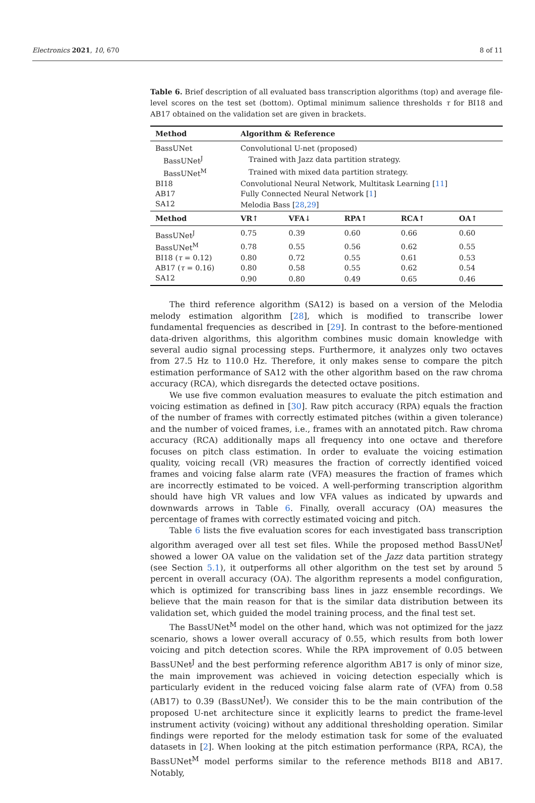Electronics 2021, 10, 670 8 of 11
Table 6. Brief description of all evaluated bass transcription algorithms (top) and average file-level scores on the test set (bottom). Optimal minimum salience thresholds τ for BI18 and AB17 obtained on the validation set are given in brackets.
| Method | Algorithm & Reference | | | | |
| --- | --- | --- | --- | --- | --- |
| BassUNet | Convolutional U-net (proposed) | | | | |
| BassUNet<sup>J</sup> | Trained with Jazz data partition strategy. | | | | |
| BassUNet<sup>M</sup> | Trained with mixed data partition strategy. | | | | |
| BI18 | Convolutional Neural Network, Multitask Learning [ 11 ] | | | | |
| AB17 | Fully Connected Neural Network [ 1 ] | | | | |
| SA12 | Melodia Bass [ 28 , 29 ] | | | | |
| Method | VR↑ | VFA↓ | RPA↑ | RCA↑ | OA↑ |
| BassUNet<sup>J</sup> | 0.75 | 0.39 | 0.60 | 0.66 | 0.60 |
| BassUNet<sup>M</sup> | 0.78 | 0.55 | 0.56 | 0.62 | 0.55 |
| BI18 ( τ = 0.12) | 0.80 | 0.72 | 0.55 | 0.61 | 0.53 |
| AB17 ( τ = 0.16) | 0.80 | 0.58 | 0.55 | 0.62 | 0.54 |
| SA12 | 0.90 | 0.80 | 0.49 | 0.65 | 0.46 |
The third reference algorithm (SA12) is based on a version of the Melodia melody estimation algorithm [28], which is modified to transcribe lower fundamental frequencies as described in [29]. In contrast to the before-mentioned data-driven algorithms, this algorithm combines music domain knowledge with several audio signal processing steps. Furthermore, it analyzes only two octaves from 27.5 Hz to 110.0 Hz. Therefore, it only makes sense to compare the pitch estimation performance of SA12 with the other algorithm based on the raw chroma accuracy (RCA), which disregards the detected octave positions.
We use five common evaluation measures to evaluate the pitch estimation and voicing estimation as defined in [30]. Raw pitch accuracy (RPA) equals the fraction of the number of frames with correctly estimated pitches (within a given tolerance) and the number of voiced frames, i.e., frames with an annotated pitch. Raw chroma accuracy (RCA) additionally maps all frequency into one octave and therefore focuses on pitch class estimation. In order to evaluate the voicing estimation quality, voicing recall (VR) measures the fraction of correctly identified voiced frames and voicing false alarm rate (VFA) measures the fraction of frames which are incorrectly estimated to be voiced. A well-performing transcription algorithm should have high VR values and low VFA values as indicated by upwards and downwards arrows in Table 6. Finally, overall accuracy (OA) measures the percentage of frames with correctly estimated voicing and pitch.
Table 6 lists the five evaluation scores for each investigated bass transcription algorithm averaged over all test set files. While the proposed method BassUNet<sup>J</sup> showed a lower OA value on the validation set of the Jazz data partition strategy (see Section 5.1), it outperforms all other algorithm on the test set by around 5 percent in overall accuracy (OA). The algorithm represents a model configuration, which is optimized for transcribing bass lines in jazz ensemble recordings. We believe that the main reason for that is the similar data distribution between its validation set, which guided the model training process, and the final test set.
The BassUNet<sup>M</sup> model on the other hand, which was not optimized for the jazz scenario, shows a lower overall accuracy of 0.55, which results from both lower voicing and pitch detection scores. While the RPA improvement of 0.05 between BassUNet<sup>J</sup> and the best performing reference algorithm AB17 is only of minor size, the main improvement was achieved in voicing detection especially which is particularly evident in the reduced voicing false alarm rate of (VFA) from 0.58 (AB17) to 0.39 (BassUNet<sup>J</sup>). We consider this to be the main contribution of the proposed U-net architecture since it explicitly learns to predict the frame-level instrument activity (voicing) without any additional thresholding operation. Similar findings were reported for the melody estimation task for some of the evaluated datasets in [2]. When looking at the pitch estimation performance (RPA, RCA), the BassUNet<sup>M</sup> model performs similar to the reference methods BI18 and AB17. Notably,